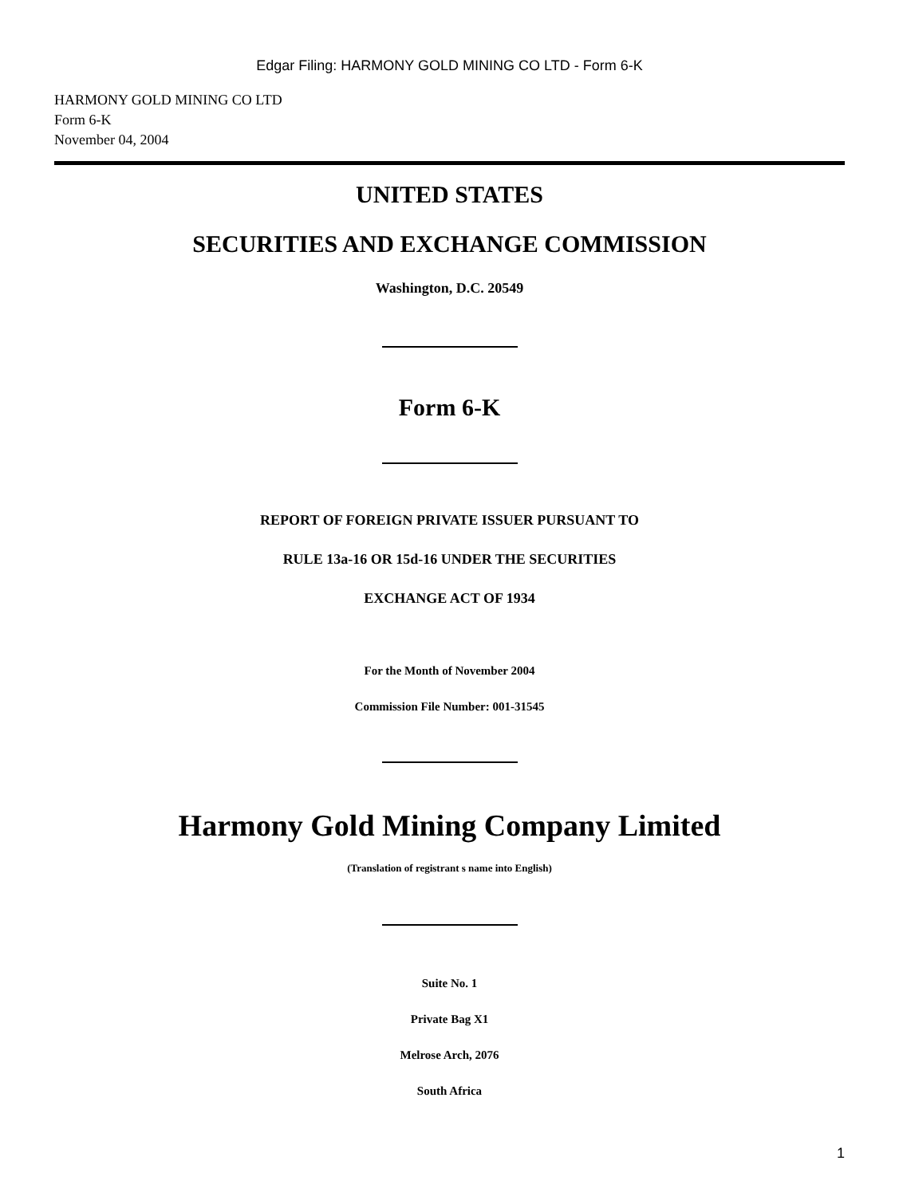Edgar Filing: HARMONY GOLD MINING CO LTD - Form 6-K
HARMONY GOLD MINING CO LTD
Form 6-K
November 04, 2004
UNITED STATES
SECURITIES AND EXCHANGE COMMISSION
Washington, D.C. 20549
Form 6-K
REPORT OF FOREIGN PRIVATE ISSUER PURSUANT TO
RULE 13a-16 OR 15d-16 UNDER THE SECURITIES
EXCHANGE ACT OF 1934
For the Month of November 2004
Commission File Number: 001-31545
Harmony Gold Mining Company Limited
(Translation of registrant s name into English)
Suite No. 1
Private Bag X1
Melrose Arch, 2076
South Africa
1